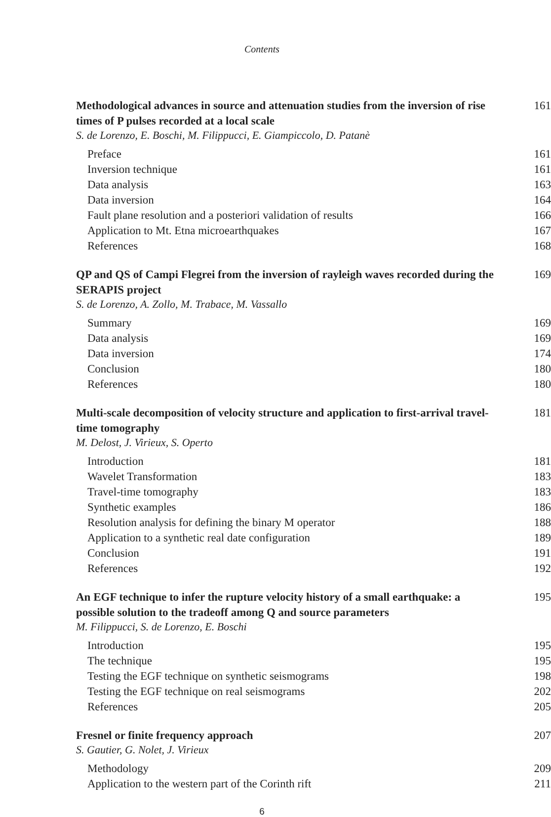Contents
Methodological advances in source and attenuation studies from the inversion of rise times of P pulses recorded at a local scale 161
S. de Lorenzo, E. Boschi, M. Filippucci, E. Giampiccolo, D. Patanè
Preface 161
Inversion technique 161
Data analysis 163
Data inversion 164
Fault plane resolution and a posteriori validation of results 166
Application to Mt. Etna microearthquakes 167
References 168
QP and QS of Campi Flegrei from the inversion of rayleigh waves recorded during the SERAPIS project 169
S. de Lorenzo, A. Zollo, M. Trabace, M. Vassallo
Summary 169
Data analysis 169
Data inversion 174
Conclusion 180
References 180
Multi-scale decomposition of velocity structure and application to first-arrival travel-time tomography 181
M. Delost, J. Virieux, S. Operto
Introduction 181
Wavelet Transformation 183
Travel-time tomography 183
Synthetic examples 186
Resolution analysis for defining the binary M operator 188
Application to a synthetic real date configuration 189
Conclusion 191
References 192
An EGF technique to infer the rupture velocity history of a small earthquake: a possible solution to the tradeoff among Q and source parameters 195
M. Filippucci, S. de Lorenzo, E. Boschi
Introduction 195
The technique 195
Testing the EGF technique on synthetic seismograms 198
Testing the EGF technique on real seismograms 202
References 205
Fresnel or finite frequency approach 207
S. Gautier, G. Nolet, J. Virieux
Methodology 209
Application to the western part of the Corinth rift 211
6